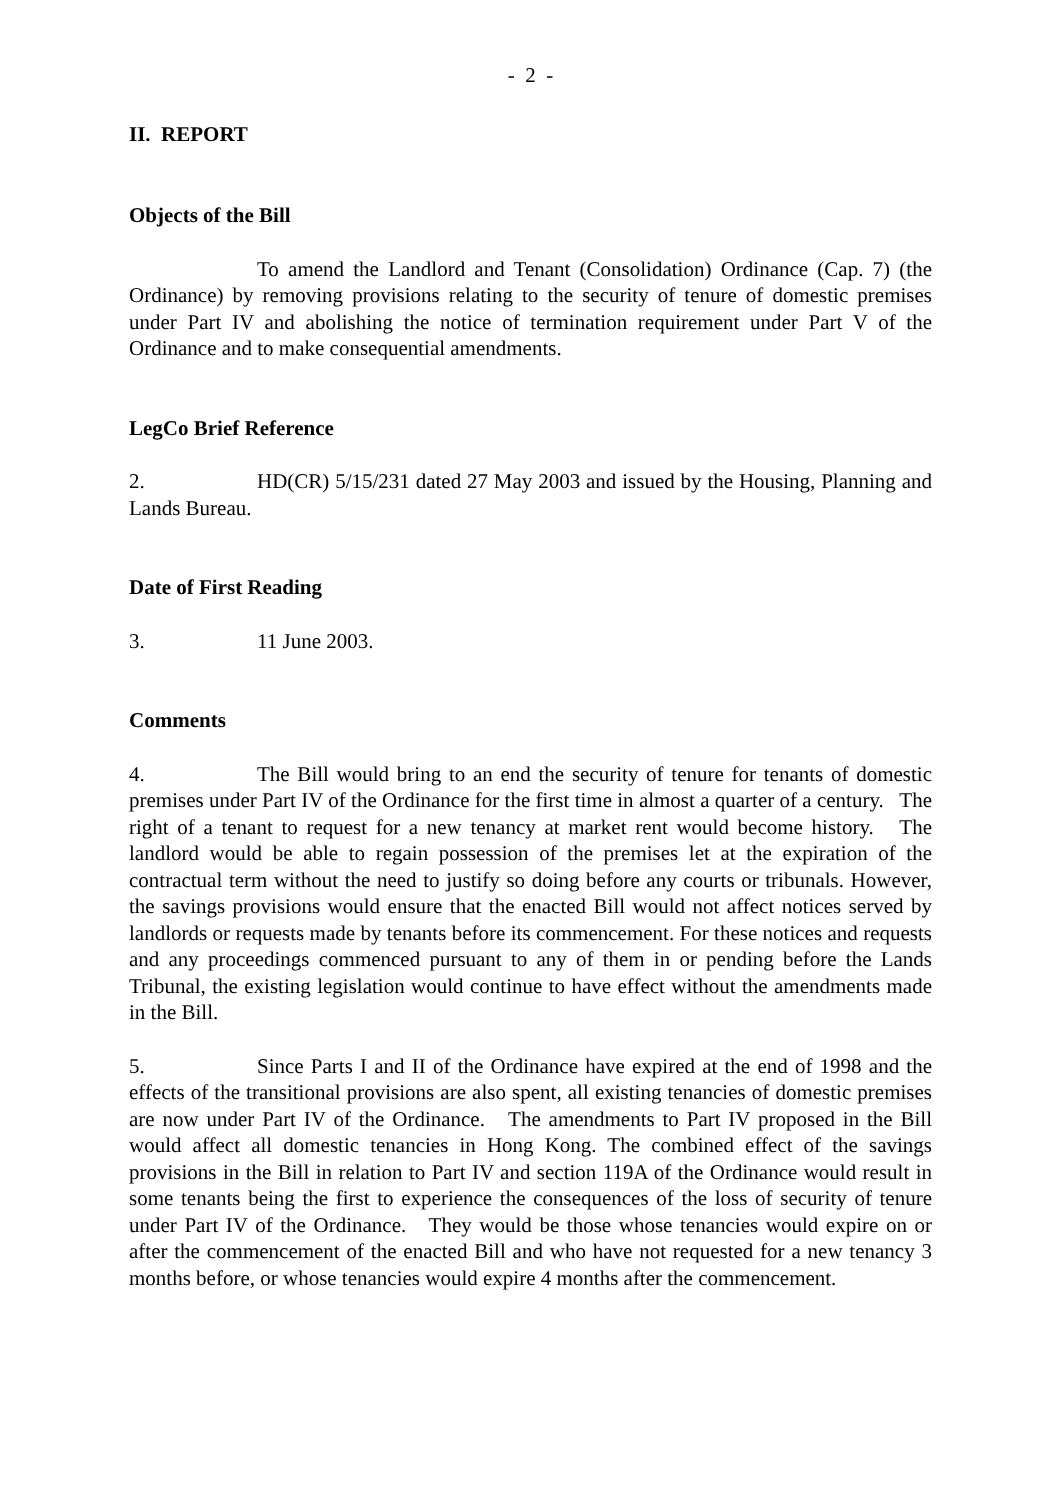- 2 -
II. REPORT
Objects of the Bill
To amend the Landlord and Tenant (Consolidation) Ordinance (Cap. 7) (the Ordinance) by removing provisions relating to the security of tenure of domestic premises under Part IV and abolishing the notice of termination requirement under Part V of the Ordinance and to make consequential amendments.
LegCo Brief Reference
2. HD(CR) 5/15/231 dated 27 May 2003 and issued by the Housing, Planning and Lands Bureau.
Date of First Reading
3. 11 June 2003.
Comments
4. The Bill would bring to an end the security of tenure for tenants of domestic premises under Part IV of the Ordinance for the first time in almost a quarter of a century. The right of a tenant to request for a new tenancy at market rent would become history. The landlord would be able to regain possession of the premises let at the expiration of the contractual term without the need to justify so doing before any courts or tribunals. However, the savings provisions would ensure that the enacted Bill would not affect notices served by landlords or requests made by tenants before its commencement. For these notices and requests and any proceedings commenced pursuant to any of them in or pending before the Lands Tribunal, the existing legislation would continue to have effect without the amendments made in the Bill.
5. Since Parts I and II of the Ordinance have expired at the end of 1998 and the effects of the transitional provisions are also spent, all existing tenancies of domestic premises are now under Part IV of the Ordinance. The amendments to Part IV proposed in the Bill would affect all domestic tenancies in Hong Kong. The combined effect of the savings provisions in the Bill in relation to Part IV and section 119A of the Ordinance would result in some tenants being the first to experience the consequences of the loss of security of tenure under Part IV of the Ordinance. They would be those whose tenancies would expire on or after the commencement of the enacted Bill and who have not requested for a new tenancy 3 months before, or whose tenancies would expire 4 months after the commencement.